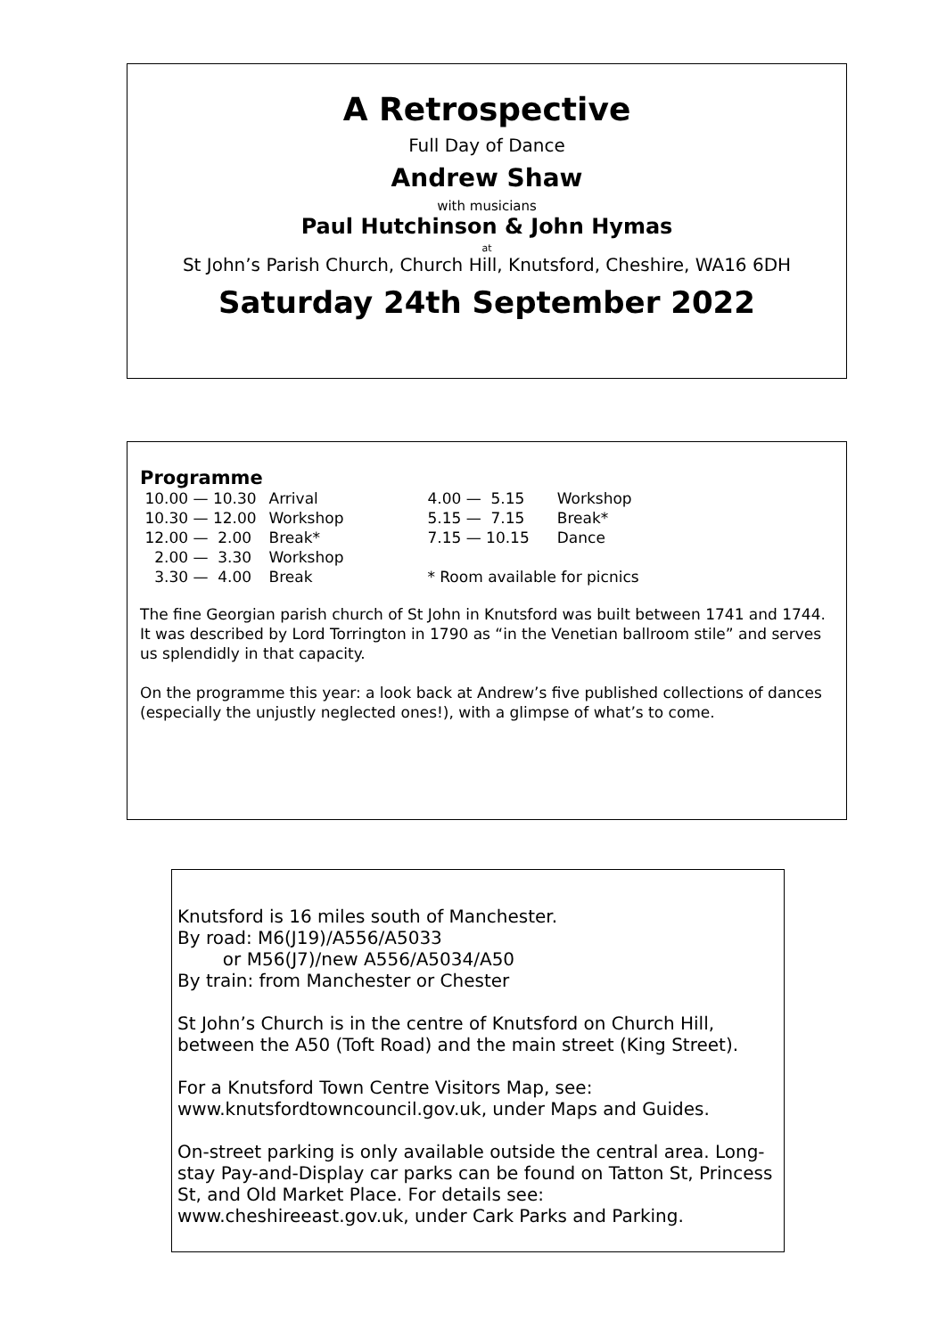A Retrospective
Full Day of Dance
Andrew Shaw
with musicians
Paul Hutchinson & John Hymas
at
St John’s Parish Church, Church Hill, Knutsford, Cheshire, WA16 6DH
Saturday 24th September 2022
Programme
| 10.00 — 10.30 | Arrival | 4.00 — 5.15 | Workshop |
| 10.30 — 12.00 | Workshop | 5.15 — 7.15 | Break* |
| 12.00 — 2.00 | Break* | 7.15 — 10.15 | Dance |
| 2.00 — 3.30 | Workshop | | |
| 3.30 — 4.00 | Break | * Room available for picnics | |
The fine Georgian parish church of St John in Knutsford was built between 1741 and 1744. It was described by Lord Torrington in 1790 as “in the Venetian ballroom stile” and serves us splendidly in that capacity.
On the programme this year: a look back at Andrew’s five published collections of dances (especially the unjustly neglected ones!), with a glimpse of what’s to come.
Knutsford is 16 miles south of Manchester.
By road: M6(J19)/A556/A5033
or M56(J7)/new A556/A5034/A50
By train: from Manchester or Chester
St John’s Church is in the centre of Knutsford on Church Hill, between the A50 (Toft Road) and the main street (King Street).
For a Knutsford Town Centre Visitors Map, see: www.knutsfordtowncouncil.gov.uk, under Maps and Guides.
On-street parking is only available outside the central area. Long-stay Pay-and-Display car parks can be found on Tatton St, Princess St, and Old Market Place. For details see: www.cheshireeast.gov.uk, under Cark Parks and Parking.